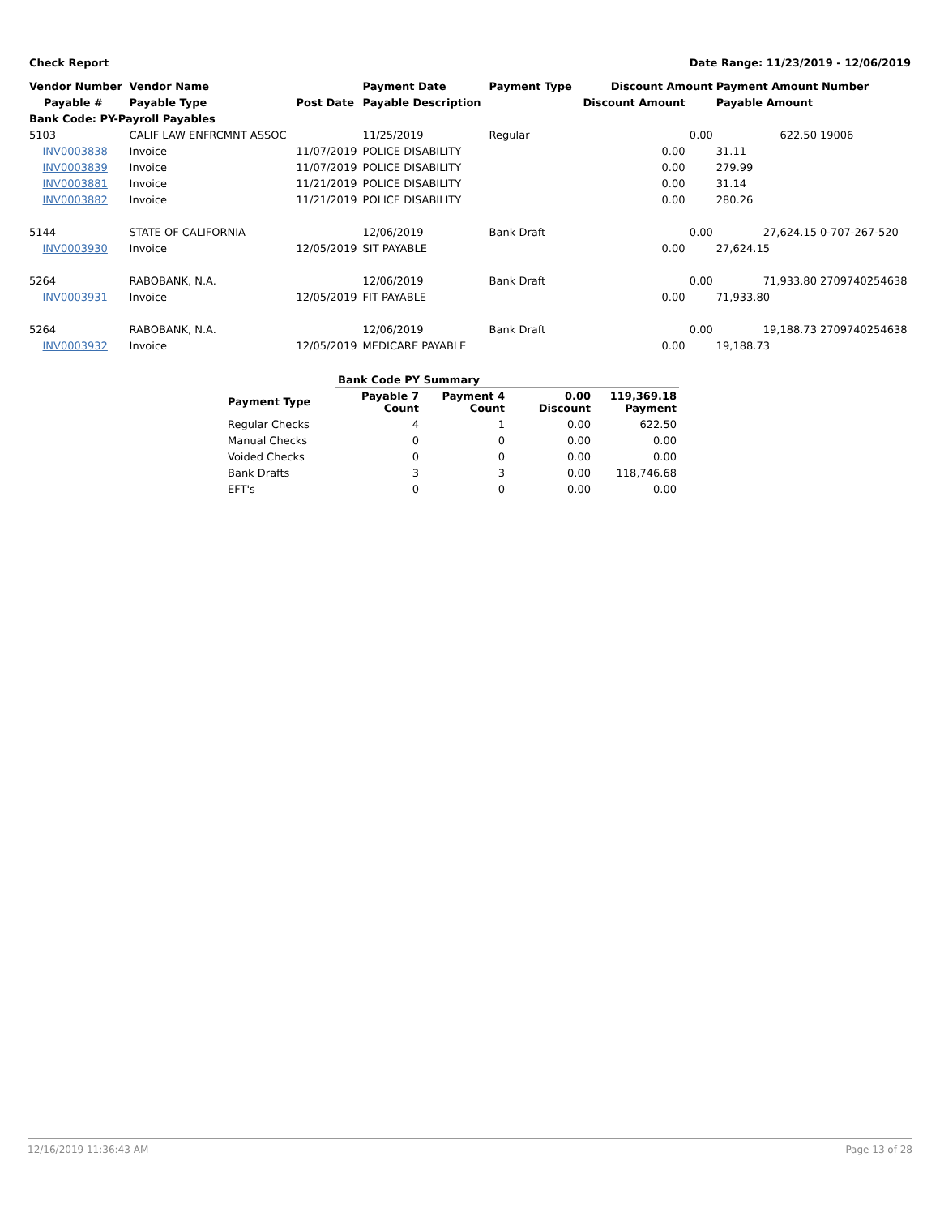Check Report Date Range: 11/23/2019 - 12/06/2019
| Vendor Number | Vendor Name | | Payment Date | Payment Type | Discount Amount | | Payment Amount Number | |
| --- | --- | --- | --- | --- | --- | --- | --- | --- |
| Payable # | Payable Type | Post Date | Payable Description | | Discount Amount | | Payable Amount | |
| Bank Code: PY-Payroll Payables | | | | | | | | |
| 5103 | CALIF LAW ENFRCMNT ASSOC | | 11/25/2019 | Regular | | 0.00 | 622.50 | 19006 |
| INV0003838 | Invoice | 11/07/2019 | POLICE DISABILITY | | 0.00 | | 31.11 | |
| INV0003839 | Invoice | 11/07/2019 | POLICE DISABILITY | | 0.00 | | 279.99 | |
| INV0003881 | Invoice | 11/21/2019 | POLICE DISABILITY | | 0.00 | | 31.14 | |
| INV0003882 | Invoice | 11/21/2019 | POLICE DISABILITY | | 0.00 | | 280.26 | |
| 5144 | STATE OF CALIFORNIA | | 12/06/2019 | Bank Draft | | 0.00 | 27,624.15 | 0-707-267-520 |
| INV0003930 | Invoice | 12/05/2019 | SIT PAYABLE | | 0.00 | | 27,624.15 | |
| 5264 | RABOBANK, N.A. | | 12/06/2019 | Bank Draft | | 0.00 | 71,933.80 | 2709740254638 |
| INV0003931 | Invoice | 12/05/2019 | FIT PAYABLE | | 0.00 | | 71,933.80 | |
| 5264 | RABOBANK, N.A. | | 12/06/2019 | Bank Draft | | 0.00 | 19,188.73 | 2709740254638 |
| INV0003932 | Invoice | 12/05/2019 | MEDICARE PAYABLE | | 0.00 | | 19,188.73 | |
| | Bank Code PY Summary | | | |
| --- | --- | --- | --- | --- |
| Payment Type | Payable 7 Count | Payment 4 Count | 0.00 Discount | 119,369.18 Payment |
| Regular Checks | 4 | 1 | 0.00 | 622.50 |
| Manual Checks | 0 | 0 | 0.00 | 0.00 |
| Voided Checks | 0 | 0 | 0.00 | 0.00 |
| Bank Drafts | 3 | 3 | 0.00 | 118,746.68 |
| EFT's | 0 | 0 | 0.00 | 0.00 |
12/16/2019 11:36:43 AM Page 13 of 28